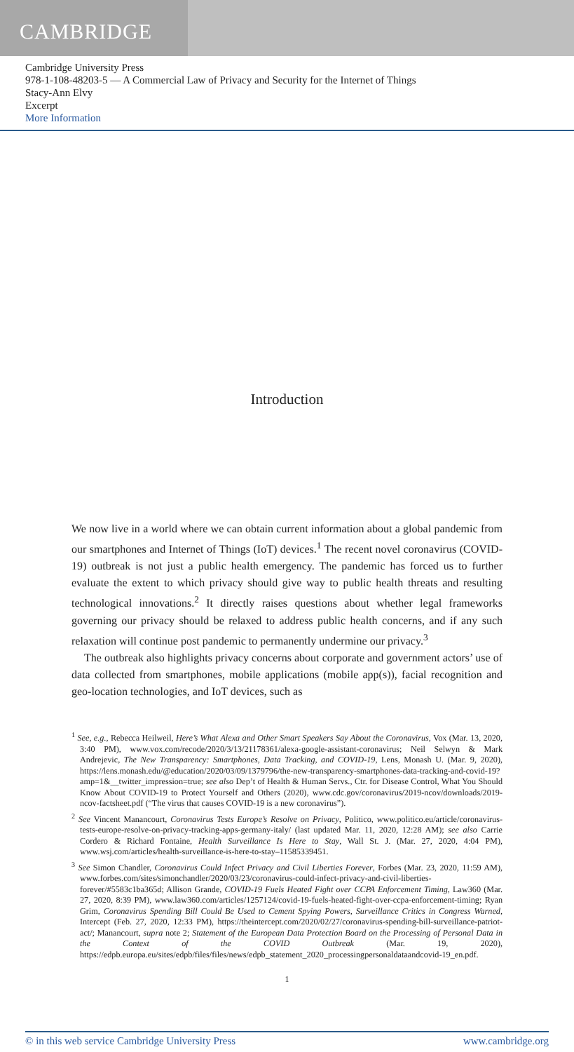CAMBRIDGE
Cambridge University Press
978-1-108-48203-5 — A Commercial Law of Privacy and Security for the Internet of Things
Stacy-Ann Elvy
Excerpt
More Information
Introduction
We now live in a world where we can obtain current information about a global pandemic from our smartphones and Internet of Things (IoT) devices.<sup>1</sup> The recent novel coronavirus (COVID-19) outbreak is not just a public health emergency. The pandemic has forced us to further evaluate the extent to which privacy should give way to public health threats and resulting technological innovations.<sup>2</sup> It directly raises questions about whether legal frameworks governing our privacy should be relaxed to address public health concerns, and if any such relaxation will continue post pandemic to permanently undermine our privacy.<sup>3</sup>
The outbreak also highlights privacy concerns about corporate and government actors’ use of data collected from smartphones, mobile applications (mobile app(s)), facial recognition and geo-location technologies, and IoT devices, such as
<sup>1</sup> See, e.g., Rebecca Heilweil, Here’s What Alexa and Other Smart Speakers Say About the Coronavirus, Vox (Mar. 13, 2020, 3:40 PM), www.vox.com/recode/2020/3/13/21178361/alexa-google-assistant-coronavirus; Neil Selwyn & Mark Andrejevic, The New Transparency: Smartphones, Data Tracking, and COVID-19, Lens, Monash U. (Mar. 9, 2020), https://lens.monash.edu/@education/2020/03/09/1379796/the-new-transparency-smartphones-data-tracking-and-covid-19?amp=1&__twitter_impression=true; see also Dep’t of Health & Human Servs., Ctr. for Disease Control, What You Should Know About COVID-19 to Protect Yourself and Others (2020), www.cdc.gov/coronavirus/2019-ncov/downloads/2019-ncov-factsheet.pdf (“The virus that causes COVID-19 is a new coronavirus”).
<sup>2</sup> See Vincent Manancourt, Coronavirus Tests Europe’s Resolve on Privacy, Politico, www.politico.eu/article/coronavirus-tests-europe-resolve-on-privacy-tracking-apps-germany-italy/ (last updated Mar. 11, 2020, 12:28 AM); see also Carrie Cordero & Richard Fontaine, Health Surveillance Is Here to Stay, Wall St. J. (Mar. 27, 2020, 4:04 PM), www.wsj.com/articles/health-surveillance-is-here-to-stay–11585339451.
<sup>3</sup> See Simon Chandler, Coronavirus Could Infect Privacy and Civil Liberties Forever, Forbes (Mar. 23, 2020, 11:59 AM), www.forbes.com/sites/simonchandler/2020/03/23/coronavirus-could-infect-privacy-and-civil-liberties-forever/#5583c1ba365d; Allison Grande, COVID-19 Fuels Heated Fight over CCPA Enforcement Timing, Law360 (Mar. 27, 2020, 8:39 PM), www.law360.com/articles/1257124/covid-19-fuels-heated-fight-over-ccpa-enforcement-timing; Ryan Grim, Coronavirus Spending Bill Could Be Used to Cement Spying Powers, Surveillance Critics in Congress Warned, Intercept (Feb. 27, 2020, 12:33 PM), https://theintercept.com/2020/02/27/coronavirus-spending-bill-surveillance-patriot-act/; Manancourt, supra note 2; Statement of the European Data Protection Board on the Processing of Personal Data in the Context of the COVID Outbreak (Mar. 19, 2020), https://edpb.europa.eu/sites/edpb/files/files/news/edpb_statement_2020_processingpersonaldataandcovid-19_en.pdf.
1
© in this web service Cambridge University Press www.cambridge.org